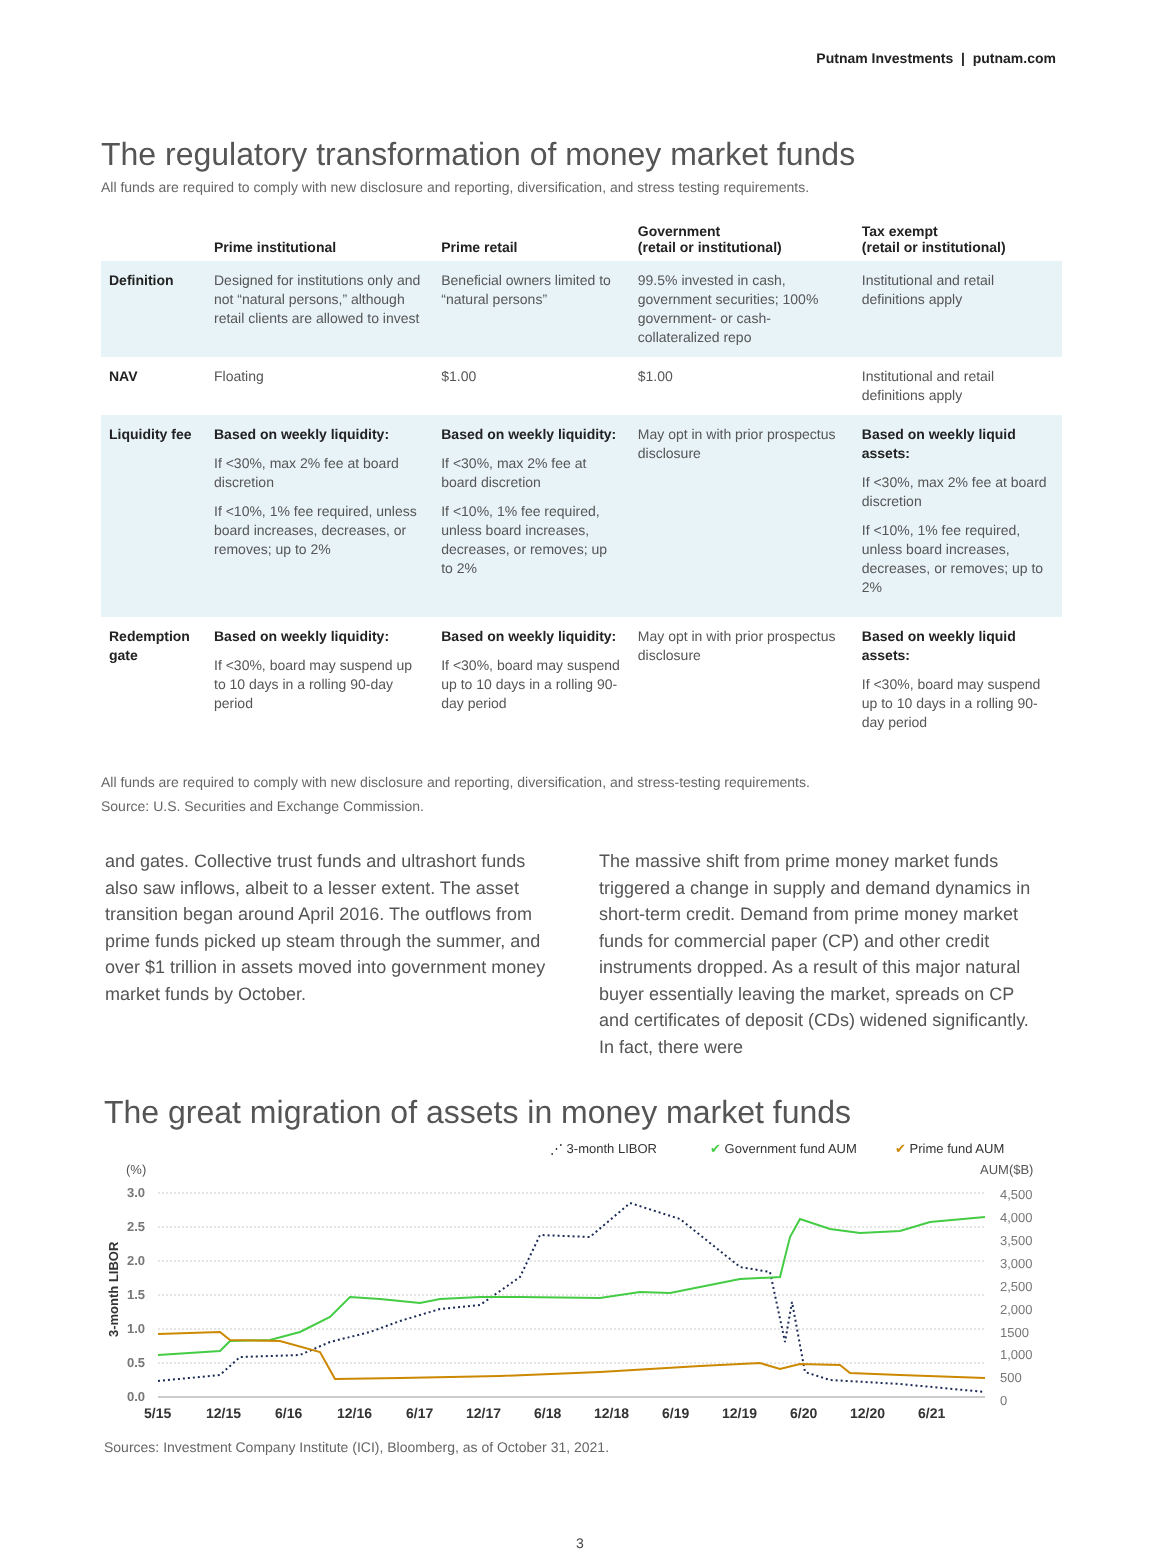Putnam Investments | putnam.com
The regulatory transformation of money market funds
All funds are required to comply with new disclosure and reporting, diversification, and stress testing requirements.
| | Prime institutional | Prime retail | Government (retail or institutional) | Tax exempt (retail or institutional) |
| --- | --- | --- | --- | --- |
| Definition | Designed for institutions only and not “natural persons,” although retail clients are allowed to invest | Beneficial owners limited to “natural persons” | 99.5% invested in cash, government securities; 100% government- or cash-collateralized repo | Institutional and retail definitions apply |
| NAV | Floating | $1.00 | $1.00 | Institutional and retail definitions apply |
| Liquidity fee | Based on weekly liquidity: If <30%, max 2% fee at board discretion If <10%, 1% fee required, unless board increases, decreases, or removes; up to 2% | Based on weekly liquidity: If <30%, max 2% fee at board discretion If <10%, 1% fee required, unless board increases, decreases, or removes; up to 2% | May opt in with prior prospectus disclosure | Based on weekly liquid assets: If <30%, max 2% fee at board discretion If <10%, 1% fee required, unless board increases, decreases, or removes; up to 2% |
| Redemption gate | Based on weekly liquidity: If <30%, board may suspend up to 10 days in a rolling 90-day period | Based on weekly liquidity: If <30%, board may suspend up to 10 days in a rolling 90-day period | May opt in with prior prospectus disclosure | Based on weekly liquid assets: If <30%, board may suspend up to 10 days in a rolling 90-day period |
All funds are required to comply with new disclosure and reporting, diversification, and stress-testing requirements.
Source: U.S. Securities and Exchange Commission.
and gates. Collective trust funds and ultrashort funds also saw inflows, albeit to a lesser extent. The asset transition began around April 2016. The outflows from prime funds picked up steam through the summer, and over $1 trillion in assets moved into government money market funds by October.
The massive shift from prime money market funds triggered a change in supply and demand dynamics in short-term credit. Demand from prime money market funds for commercial paper (CP) and other credit instruments dropped. As a result of this major natural buyer essentially leaving the market, spreads on CP and certificates of deposit (CDs) widened significantly. In fact, there were
The great migration of assets in money market funds
⋰ 3-month LIBOR
✔ Government fund AUM
✔ Prime fund AUM
(%)
AUM($B)
3.0
2.5
2.0
1.5
1.0
0.5
0.0
4,500
4,000
3,500
3,000
2,500
2,000
1500
1,000
500
0
3-month LIBOR
5/15
12/15
6/16
12/16
6/17
12/17
6/18
12/18
6/19
12/19
6/20
12/20
6/21
Sources: Investment Company Institute (ICI), Bloomberg, as of October 31, 2021.
3